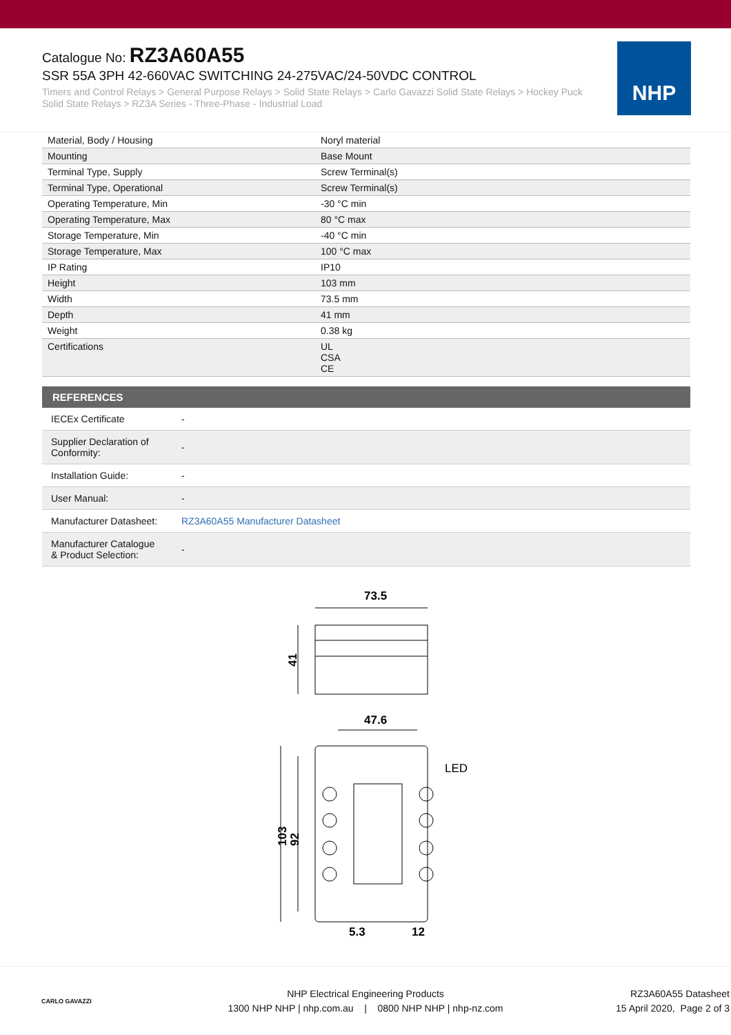Catalogue No: RZ3A60A55
SSR 55A 3PH 42-660VAC SWITCHING 24-275VAC/24-50VDC CONTROL
Timers and Control Relays > General Purpose Relays > Solid State Relays > Carlo Gavazzi Solid State Relays > Hockey Puck Solid State Relays > RZ3A Series - Three-Phase - Industrial Load
NHP
| Material, Body / Housing | Noryl material |
| Mounting | Base Mount |
| Terminal Type, Supply | Screw Terminal(s) |
| Terminal Type, Operational | Screw Terminal(s) |
| Operating Temperature, Min | -30 °C min |
| Operating Temperature, Max | 80 °C max |
| Storage Temperature, Min | -40 °C min |
| Storage Temperature, Max | 100 °C max |
| IP Rating | IP10 |
| Height | 103 mm |
| Width | 73.5 mm |
| Depth | 41 mm |
| Weight | 0.38 kg |
| Certifications | UL CSA CE |
| REFERENCES | |
| --- | --- |
| IECEx Certificate | - |
| Supplier Declaration of Conformity: | - |
| Installation Guide: | - |
| User Manual: | - |
| Manufacturer Datasheet: | RZ3A60A55 Manufacturer Datasheet |
| Manufacturer Catalogue & Product Selection: | - |
73.5
41
47.6
LED
103
92
5.3
12
CARLO GAVAZZI
NHP Electrical Engineering Products
1300 NHP NHP | nhp.com.au | 0800 NHP NHP | nhp-nz.com
RZ3A60A55 Datasheet
15 April 2020, Page 2 of 3